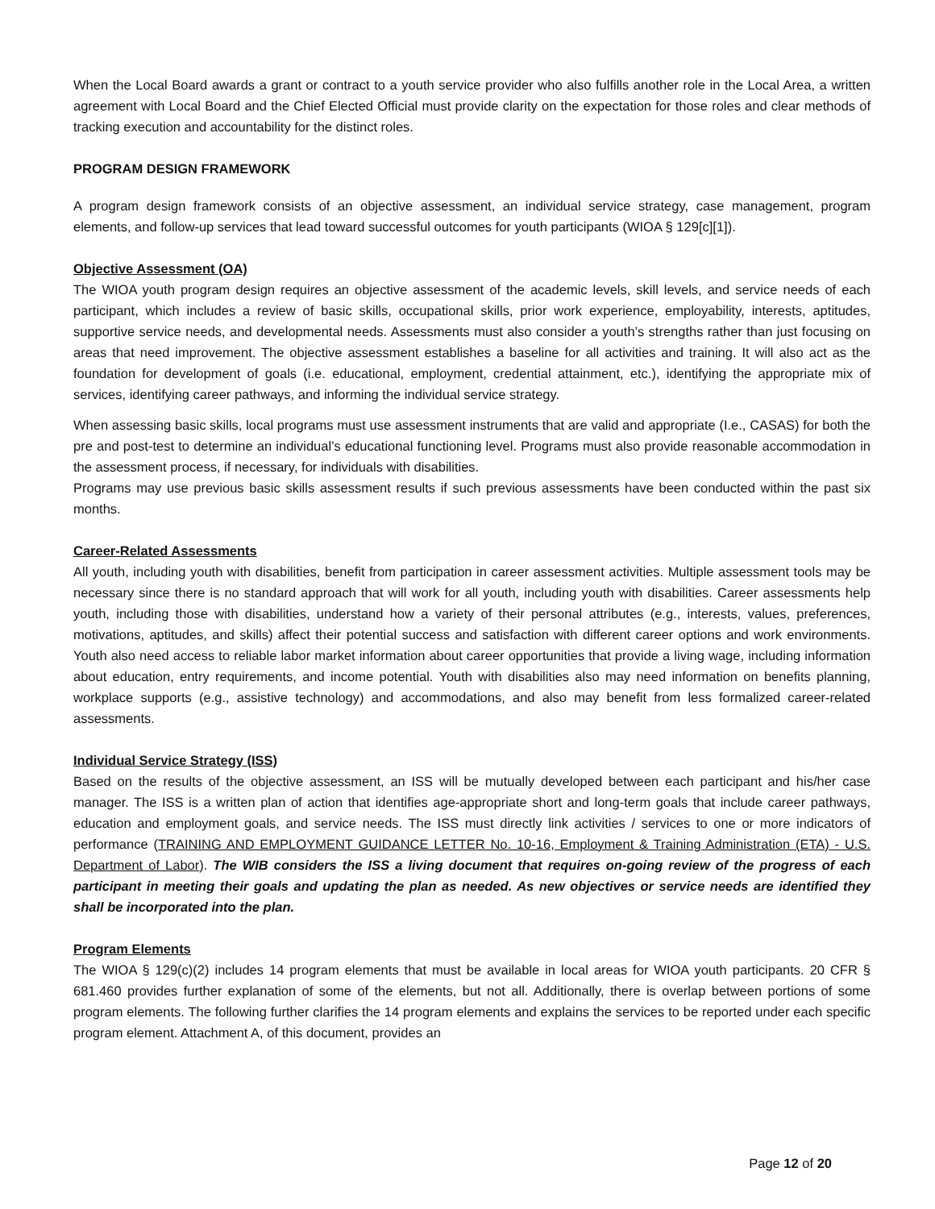When the Local Board awards a grant or contract to a youth service provider who also fulfills another role in the Local Area, a written agreement with Local Board and the Chief Elected Official must provide clarity on the expectation for those roles and clear methods of tracking execution and accountability for the distinct roles.
PROGRAM DESIGN FRAMEWORK
A program design framework consists of an objective assessment, an individual service strategy, case management, program elements, and follow-up services that lead toward successful outcomes for youth participants (WIOA § 129[c][1]).
Objective Assessment (OA)
The WIOA youth program design requires an objective assessment of the academic levels, skill levels, and service needs of each participant, which includes a review of basic skills, occupational skills, prior work experience, employability, interests, aptitudes, supportive service needs, and developmental needs. Assessments must also consider a youth’s strengths rather than just focusing on areas that need improvement. The objective assessment establishes a baseline for all activities and training. It will also act as the foundation for development of goals (i.e. educational, employment, credential attainment, etc.), identifying the appropriate mix of services, identifying career pathways, and informing the individual service strategy.
When assessing basic skills, local programs must use assessment instruments that are valid and appropriate (I.e., CASAS) for both the pre and post-test to determine an individual’s educational functioning level. Programs must also provide reasonable accommodation in the assessment process, if necessary, for individuals with disabilities.
Programs may use previous basic skills assessment results if such previous assessments have been conducted within the past six months.
Career-Related Assessments
All youth, including youth with disabilities, benefit from participation in career assessment activities. Multiple assessment tools may be necessary since there is no standard approach that will work for all youth, including youth with disabilities. Career assessments help youth, including those with disabilities, understand how a variety of their personal attributes (e.g., interests, values, preferences, motivations, aptitudes, and skills) affect their potential success and satisfaction with different career options and work environments. Youth also need access to reliable labor market information about career opportunities that provide a living wage, including information about education, entry requirements, and income potential. Youth with disabilities also may need information on benefits planning, workplace supports (e.g., assistive technology) and accommodations, and also may benefit from less formalized career-related assessments.
Individual Service Strategy (ISS)
Based on the results of the objective assessment, an ISS will be mutually developed between each participant and his/her case manager. The ISS is a written plan of action that identifies age-appropriate short and long-term goals that include career pathways, education and employment goals, and service needs. The ISS must directly link activities / services to one or more indicators of performance (TRAINING AND EMPLOYMENT GUIDANCE LETTER No. 10-16, Employment & Training Administration (ETA) - U.S. Department of Labor). The WIB considers the ISS a living document that requires on-going review of the progress of each participant in meeting their goals and updating the plan as needed. As new objectives or service needs are identified they shall be incorporated into the plan.
Program Elements
The WIOA § 129(c)(2) includes 14 program elements that must be available in local areas for WIOA youth participants. 20 CFR § 681.460 provides further explanation of some of the elements, but not all. Additionally, there is overlap between portions of some program elements. The following further clarifies the 14 program elements and explains the services to be reported under each specific program element. Attachment A, of this document, provides an
Page 12 of 20